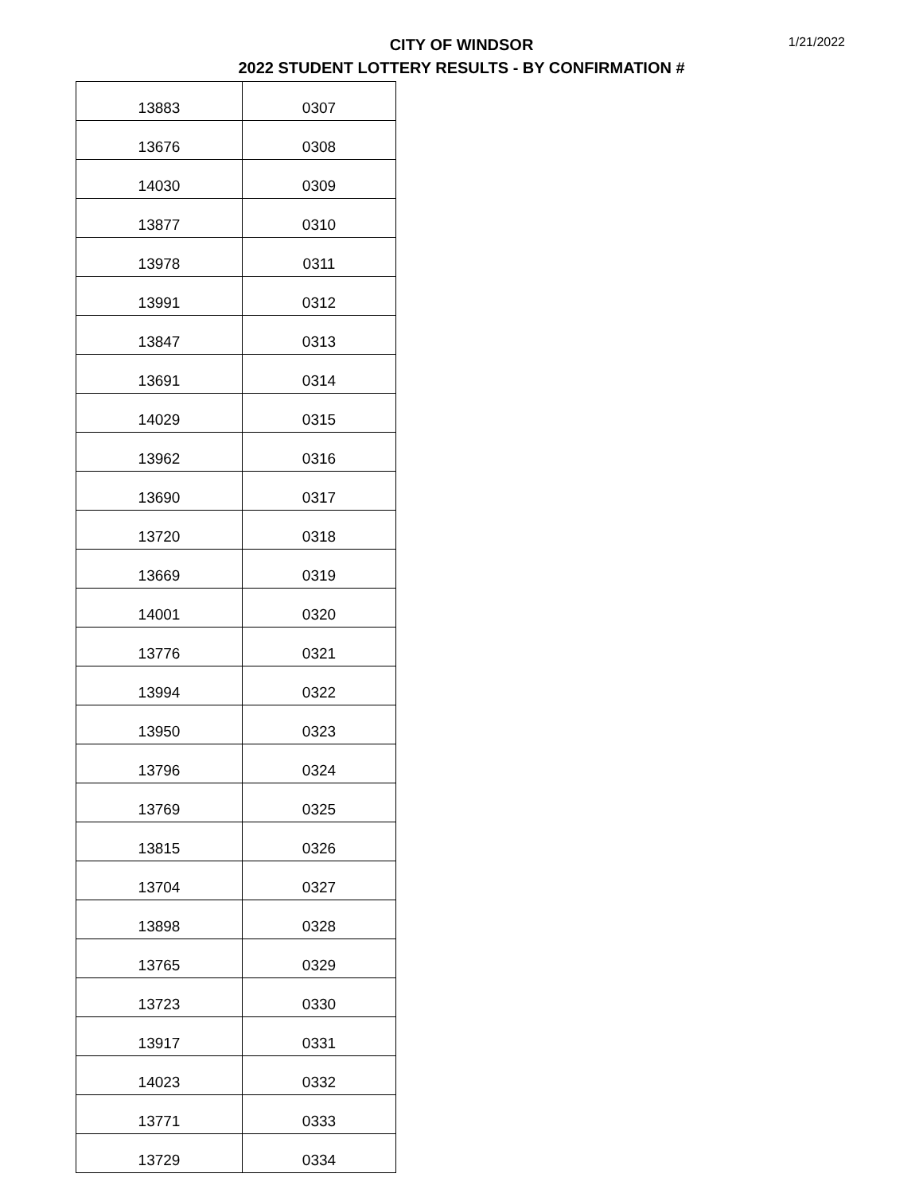CITY OF WINDSOR
2022 STUDENT LOTTERY RESULTS - BY CONFIRMATION #
1/21/2022
| 13883 | 0307 |
| 13676 | 0308 |
| 14030 | 0309 |
| 13877 | 0310 |
| 13978 | 0311 |
| 13991 | 0312 |
| 13847 | 0313 |
| 13691 | 0314 |
| 14029 | 0315 |
| 13962 | 0316 |
| 13690 | 0317 |
| 13720 | 0318 |
| 13669 | 0319 |
| 14001 | 0320 |
| 13776 | 0321 |
| 13994 | 0322 |
| 13950 | 0323 |
| 13796 | 0324 |
| 13769 | 0325 |
| 13815 | 0326 |
| 13704 | 0327 |
| 13898 | 0328 |
| 13765 | 0329 |
| 13723 | 0330 |
| 13917 | 0331 |
| 14023 | 0332 |
| 13771 | 0333 |
| 13729 | 0334 |